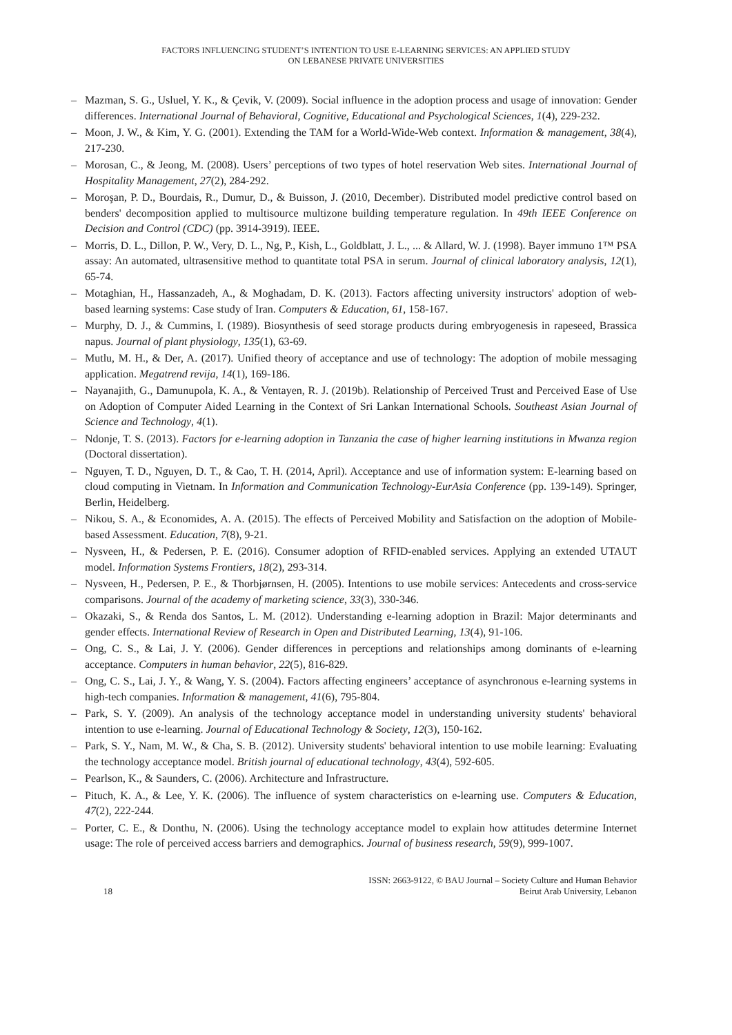FACTORS INFLUENCING STUDENT’S INTENTION TO USE E-LEARNING SERVICES: AN APPLIED STUDY
ON LEBANESE PRIVATE UNIVERSITIES
– Mazman, S. G., Usluel, Y. K., & Çevik, V. (2009). Social influence in the adoption process and usage of innovation: Gender differences. International Journal of Behavioral, Cognitive, Educational and Psychological Sciences, 1(4), 229-232.
– Moon, J. W., & Kim, Y. G. (2001). Extending the TAM for a World-Wide-Web context. Information & management, 38(4), 217-230.
– Morosan, C., & Jeong, M. (2008). Users’ perceptions of two types of hotel reservation Web sites. International Journal of Hospitality Management, 27(2), 284-292.
– Moroşan, P. D., Bourdais, R., Dumur, D., & Buisson, J. (2010, December). Distributed model predictive control based on benders' decomposition applied to multisource multizone building temperature regulation. In 49th IEEE Conference on Decision and Control (CDC) (pp. 3914-3919). IEEE.
– Morris, D. L., Dillon, P. W., Very, D. L., Ng, P., Kish, L., Goldblatt, J. L., ... & Allard, W. J. (1998). Bayer immuno 1™ PSA assay: An automated, ultrasensitive method to quantitate total PSA in serum. Journal of clinical laboratory analysis, 12(1), 65-74.
– Motaghian, H., Hassanzadeh, A., & Moghadam, D. K. (2013). Factors affecting university instructors' adoption of web-based learning systems: Case study of Iran. Computers & Education, 61, 158-167.
– Murphy, D. J., & Cummins, I. (1989). Biosynthesis of seed storage products during embryogenesis in rapeseed, Brassica napus. Journal of plant physiology, 135(1), 63-69.
– Mutlu, M. H., & Der, A. (2017). Unified theory of acceptance and use of technology: The adoption of mobile messaging application. Megatrend revija, 14(1), 169-186.
– Nayanajith, G., Damunupola, K. A., & Ventayen, R. J. (2019b). Relationship of Perceived Trust and Perceived Ease of Use on Adoption of Computer Aided Learning in the Context of Sri Lankan International Schools. Southeast Asian Journal of Science and Technology, 4(1).
– Ndonje, T. S. (2013). Factors for e-learning adoption in Tanzania the case of higher learning institutions in Mwanza region (Doctoral dissertation).
– Nguyen, T. D., Nguyen, D. T., & Cao, T. H. (2014, April). Acceptance and use of information system: E-learning based on cloud computing in Vietnam. In Information and Communication Technology-EurAsia Conference (pp. 139-149). Springer, Berlin, Heidelberg.
– Nikou, S. A., & Economides, A. A. (2015). The effects of Perceived Mobility and Satisfaction on the adoption of Mobile-based Assessment. Education, 7(8), 9-21.
– Nysveen, H., & Pedersen, P. E. (2016). Consumer adoption of RFID-enabled services. Applying an extended UTAUT model. Information Systems Frontiers, 18(2), 293-314.
– Nysveen, H., Pedersen, P. E., & Thorbjørnsen, H. (2005). Intentions to use mobile services: Antecedents and cross-service comparisons. Journal of the academy of marketing science, 33(3), 330-346.
– Okazaki, S., & Renda dos Santos, L. M. (2012). Understanding e-learning adoption in Brazil: Major determinants and gender effects. International Review of Research in Open and Distributed Learning, 13(4), 91-106.
– Ong, C. S., & Lai, J. Y. (2006). Gender differences in perceptions and relationships among dominants of e-learning acceptance. Computers in human behavior, 22(5), 816-829.
– Ong, C. S., Lai, J. Y., & Wang, Y. S. (2004). Factors affecting engineers’ acceptance of asynchronous e-learning systems in high-tech companies. Information & management, 41(6), 795-804.
– Park, S. Y. (2009). An analysis of the technology acceptance model in understanding university students' behavioral intention to use e-learning. Journal of Educational Technology & Society, 12(3), 150-162.
– Park, S. Y., Nam, M. W., & Cha, S. B. (2012). University students' behavioral intention to use mobile learning: Evaluating the technology acceptance model. British journal of educational technology, 43(4), 592-605.
– Pearlson, K., & Saunders, C. (2006). Architecture and Infrastructure.
– Pituch, K. A., & Lee, Y. K. (2006). The influence of system characteristics on e-learning use. Computers & Education, 47(2), 222-244.
– Porter, C. E., & Donthu, N. (2006). Using the technology acceptance model to explain how attitudes determine Internet usage: The role of perceived access barriers and demographics. Journal of business research, 59(9), 999-1007.
18
ISSN: 2663-9122, © BAU Journal – Society Culture and Human Behavior
Beirut Arab University, Lebanon